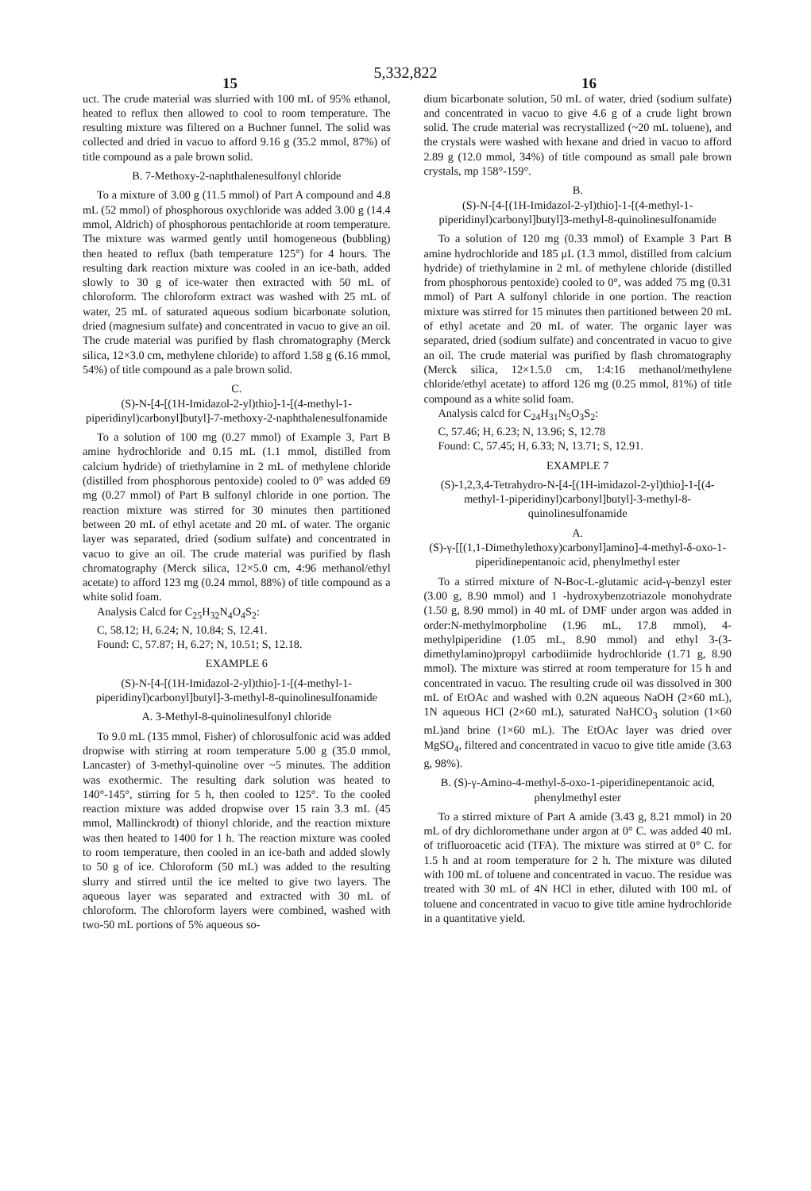5,332,822
15 16
uct. The crude material was slurried with 100 mL of 95% ethanol, heated to reflux then allowed to cool to room temperature. The resulting mixture was filtered on a Buchner funnel. The solid was collected and dried in vacuo to afford 9.16 g (35.2 mmol, 87%) of title compound as a pale brown solid.
B. 7-Methoxy-2-naphthalenesulfonyl chloride
To a mixture of 3.00 g (11.5 mmol) of Part A compound and 4.8 mL (52 mmol) of phosphorous oxychloride was added 3.00 g (14.4 mmol, Aldrich) of phosphorous pentachloride at room temperature. The mixture was warmed gently until homogeneous (bubbling) then heated to reflux (bath temperature 125°) for 4 hours. The resulting dark reaction mixture was cooled in an ice-bath, added slowly to 30 g of ice-water then extracted with 50 mL of chloroform. The chloroform extract was washed with 25 mL of water, 25 mL of saturated aqueous sodium bicarbonate solution, dried (magnesium sulfate) and concentrated in vacuo to give an oil. The crude material was purified by flash chromatography (Merck silica, 12×3.0 cm, methylene chloride) to afford 1.58 g (6.16 mmol, 54%) of title compound as a pale brown solid.
C.
(S)-N-[4-[(1H-Imidazol-2-yl)thio]-1-[(4-methyl-1-piperidinyl)carbonyl]butyl]-7-methoxy-2-naphthalenesulfonamide
To a solution of 100 mg (0.27 mmol) of Example 3, Part B amine hydrochloride and 0.15 mL (1.1 mmol, distilled from calcium hydride) of triethylamine in 2 mL of methylene chloride (distilled from phosphorous pentoxide) cooled to 0° was added 69 mg (0.27 mmol) of Part B sulfonyl chloride in one portion. The reaction mixture was stirred for 30 minutes then partitioned between 20 mL of ethyl acetate and 20 mL of water. The organic layer was separated, dried (sodium sulfate) and concentrated in vacuo to give an oil. The crude material was purified by flash chromatography (Merck silica, 12×5.0 cm, 4:96 methanol/ethyl acetate) to afford 123 mg (0.24 mmol, 88%) of title compound as a white solid foam.
Analysis Calcd for C<sub>25</sub>H<sub>32</sub>N<sub>4</sub>O<sub>4</sub>S<sub>2</sub>:
C, 58.12; H, 6.24; N, 10.84; S, 12.41.
Found: C, 57.87; H, 6.27; N, 10.51; S, 12.18.
EXAMPLE 6
(S)-N-[4-[(1H-Imidazol-2-yl)thio]-1-[(4-methyl-1-piperidinyl)carbonyl]butyl]-3-methyl-8-quinolinesulfonamide
A. 3-Methyl-8-quinolinesulfonyl chloride
To 9.0 mL (135 mmol, Fisher) of chlorosulfonic acid was added dropwise with stirring at room temperature 5.00 g (35.0 mmol, Lancaster) of 3-methyl-quinoline over ~5 minutes. The addition was exothermic. The resulting dark solution was heated to 140°-145°, stirring for 5 h, then cooled to 125°. To the cooled reaction mixture was added dropwise over 15 rain 3.3 mL (45 mmol, Mallinckrodt) of thionyl chloride, and the reaction mixture was then heated to 1400 for 1 h. The reaction mixture was cooled to room temperature, then cooled in an ice-bath and added slowly to 50 g of ice. Chloroform (50 mL) was added to the resulting slurry and stirred until the ice melted to give two layers. The aqueous layer was separated and extracted with 30 mL of chloroform. The chloroform layers were combined, washed with two-50 mL portions of 5% aqueous so-
dium bicarbonate solution, 50 mL of water, dried (sodium sulfate) and concentrated in vacuo to give 4.6 g of a crude light brown solid. The crude material was recrystallized (~20 mL toluene), and the crystals were washed with hexane and dried in vacuo to afford 2.89 g (12.0 mmol, 34%) of title compound as small pale brown crystals, mp 158°-159°.
B.
(S)-N-[4-[(1H-Imidazol-2-yl)thio]-1-[(4-methyl-1-piperidinyl)carbonyl]butyl]3-methyl-8-quinolinesulfonamide
To a solution of 120 mg (0.33 mmol) of Example 3 Part B amine hydrochloride and 185 μL (1.3 mmol, distilled from calcium hydride) of triethylamine in 2 mL of methylene chloride (distilled from phosphorous pentoxide) cooled to 0°, was added 75 mg (0.31 mmol) of Part A sulfonyl chloride in one portion. The reaction mixture was stirred for 15 minutes then partitioned between 20 mL of ethyl acetate and 20 mL of water. The organic layer was separated, dried (sodium sulfate) and concentrated in vacuo to give an oil. The crude material was purified by flash chromatography (Merck silica, 12×1.5.0 cm, 1:4:16 methanol/methylene chloride/ethyl acetate) to afford 126 mg (0.25 mmol, 81%) of title compound as a white solid foam.
Analysis calcd for C<sub>24</sub>H<sub>31</sub>N<sub>5</sub>O<sub>3</sub>S<sub>2</sub>:
C, 57.46; H, 6.23; N, 13.96; S, 12.78
Found: C, 57.45; H, 6.33; N, 13.71; S, 12.91.
EXAMPLE 7
(S)-1,2,3,4-Tetrahydro-N-[4-[(1H-imidazol-2-yl)thio]-1-[(4-methyl-1-piperidinyl)carbonyl]butyl]-3-methyl-8-quinolinesulfonamide
A.
(S)-γ-[[(1,1-Dimethylethoxy)carbonyl]amino]-4-methyl-δ-oxo-1-piperidinepentanoic acid, phenylmethyl ester
To a stirred mixture of N-Boc-L-glutamic acid-γ-benzyl ester (3.00 g, 8.90 mmol) and 1 -hydroxybenzotriazole monohydrate (1.50 g, 8.90 mmol) in 40 mL of DMF under argon was added in order:N-methylmorpholine (1.96 mL, 17.8 mmol), 4-methylpiperidine (1.05 mL, 8.90 mmol) and ethyl 3-(3-dimethylamino)propyl carbodiimide hydrochloride (1.71 g, 8.90 mmol). The mixture was stirred at room temperature for 15 h and concentrated in vacuo. The resulting crude oil was dissolved in 300 mL of EtOAc and washed with 0.2N aqueous NaOH (2×60 mL), 1N aqueous HCl (2×60 mL), saturated NaHCO<sub>3</sub> solution (1×60 mL)and brine (1×60 mL). The EtOAc layer was dried over MgSO<sub>4</sub>, filtered and concentrated in vacuo to give title amide (3.63 g, 98%).
B. (S)-γ-Amino-4-methyl-δ-oxo-1-piperidinepentanoic acid, phenylmethyl ester
To a stirred mixture of Part A amide (3.43 g, 8.21 mmol) in 20 mL of dry dichloromethane under argon at 0° C. was added 40 mL of trifluoroacetic acid (TFA). The mixture was stirred at 0° C. for 1.5 h and at room temperature for 2 h. The mixture was diluted with 100 mL of toluene and concentrated in vacuo. The residue was treated with 30 mL of 4N HCl in ether, diluted with 100 mL of toluene and concentrated in vacuo to give title amine hydrochloride in a quantitative yield.